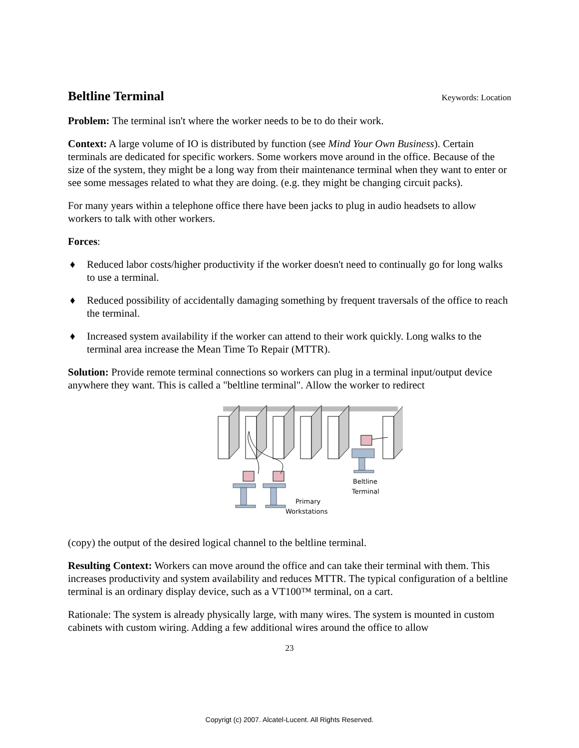Beltline Terminal Keywords: Location
Problem: The terminal isn't where the worker needs to be to do their work.
Context: A large volume of IO is distributed by function (see Mind Your Own Business). Certain terminals are dedicated for specific workers. Some workers move around in the office. Because of the size of the system, they might be a long way from their maintenance terminal when they want to enter or see some messages related to what they are doing. (e.g. they might be changing circuit packs).
For many years within a telephone office there have been jacks to plug in audio headsets to allow workers to talk with other workers.
Forces:
♦ Reduced labor costs/higher productivity if the worker doesn't need to continually go for long walks to use a terminal.
♦ Reduced possibility of accidentally damaging something by frequent traversals of the office to reach the terminal.
♦ Increased system availability if the worker can attend to their work quickly. Long walks to the terminal area increase the Mean Time To Repair (MTTR).
Solution: Provide remote terminal connections so workers can plug in a terminal input/output device anywhere they want. This is called a "beltline terminal". Allow the worker to redirect
Beltline
Terminal
Primary
Workstations
(copy) the output of the desired logical channel to the beltline terminal.
Resulting Context: Workers can move around the office and can take their terminal with them. This increases productivity and system availability and reduces MTTR. The typical configuration of a beltline terminal is an ordinary display device, such as a VT100™ terminal, on a cart.
Rationale: The system is already physically large, with many wires. The system is mounted in custom cabinets with custom wiring. Adding a few additional wires around the office to allow
23
Copyrigt (c) 2007. Alcatel-Lucent. All Rights Reserved.